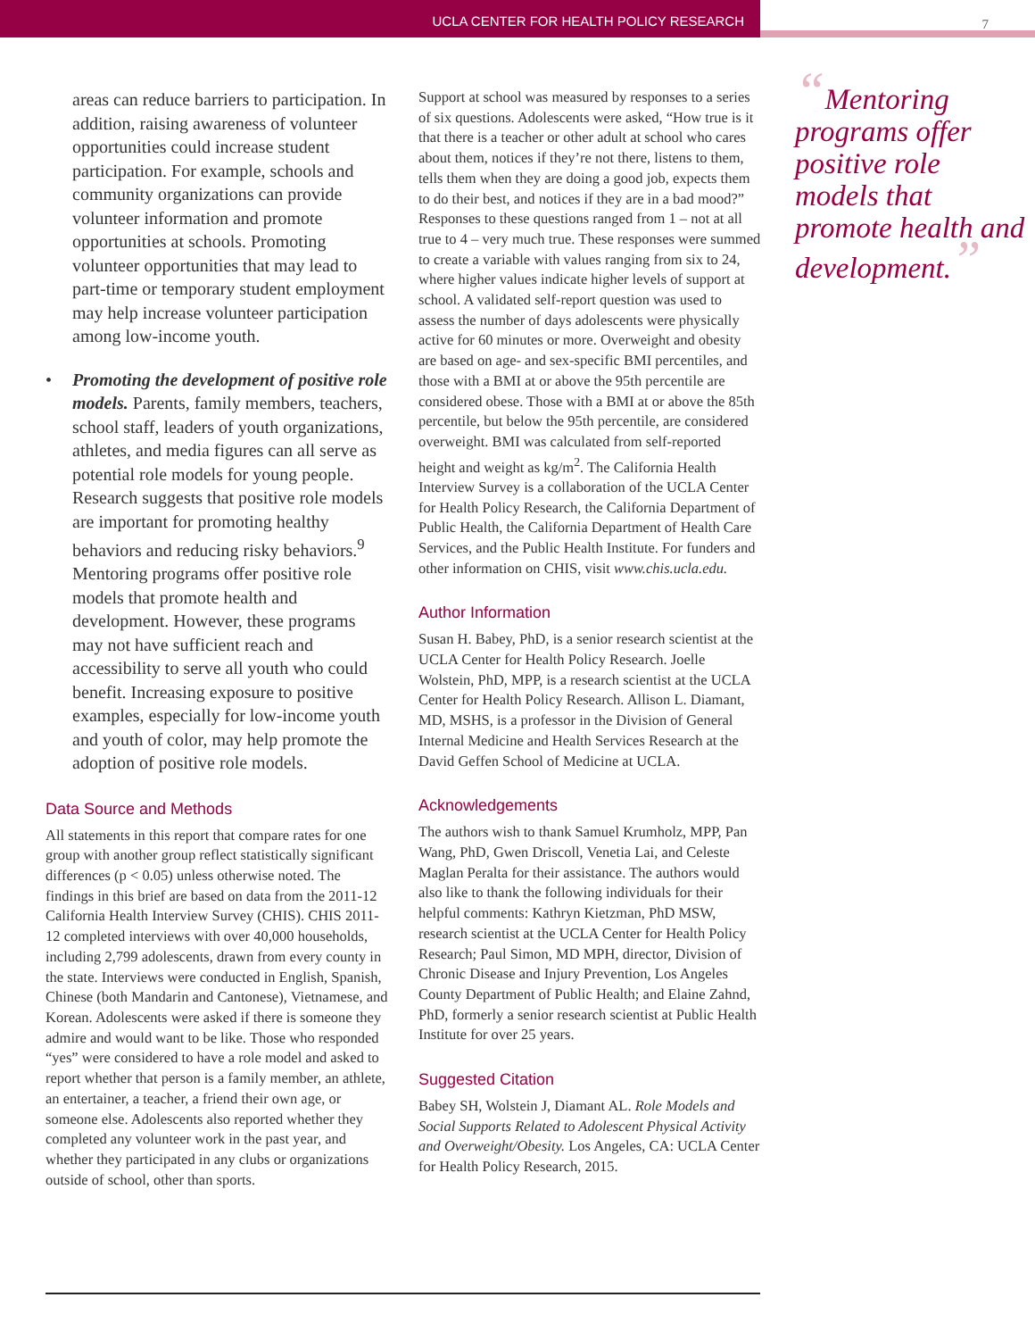UCLA CENTER FOR HEALTH POLICY RESEARCH
7
areas can reduce barriers to participation. In addition, raising awareness of volunteer opportunities could increase student participation. For example, schools and community organizations can provide volunteer information and promote opportunities at schools. Promoting volunteer opportunities that may lead to part-time or temporary student employment may help increase volunteer participation among low-income youth.
• Promoting the development of positive role models. Parents, family members, teachers, school staff, leaders of youth organizations, athletes, and media figures can all serve as potential role models for young people. Research suggests that positive role models are important for promoting healthy behaviors and reducing risky behaviors.<sup>9</sup> Mentoring programs offer positive role models that promote health and development. However, these programs may not have sufficient reach and accessibility to serve all youth who could benefit. Increasing exposure to positive examples, especially for low-income youth and youth of color, may help promote the adoption of positive role models.
Data Source and Methods
All statements in this report that compare rates for one group with another group reflect statistically significant differences (p < 0.05) unless otherwise noted. The findings in this brief are based on data from the 2011-12 California Health Interview Survey (CHIS). CHIS 2011-12 completed interviews with over 40,000 households, including 2,799 adolescents, drawn from every county in the state. Interviews were conducted in English, Spanish, Chinese (both Mandarin and Cantonese), Vietnamese, and Korean. Adolescents were asked if there is someone they admire and would want to be like. Those who responded “yes” were considered to have a role model and asked to report whether that person is a family member, an athlete, an entertainer, a teacher, a friend their own age, or someone else. Adolescents also reported whether they completed any volunteer work in the past year, and whether they participated in any clubs or organizations outside of school, other than sports.
Support at school was measured by responses to a series of six questions. Adolescents were asked, “How true is it that there is a teacher or other adult at school who cares about them, notices if they’re not there, listens to them, tells them when they are doing a good job, expects them to do their best, and notices if they are in a bad mood?” Responses to these questions ranged from 1 – not at all true to 4 – very much true. These responses were summed to create a variable with values ranging from six to 24, where higher values indicate higher levels of support at school. A validated self-report question was used to assess the number of days adolescents were physically active for 60 minutes or more. Overweight and obesity are based on age- and sex-specific BMI percentiles, and those with a BMI at or above the 95th percentile are considered obese. Those with a BMI at or above the 85th percentile, but below the 95th percentile, are considered overweight. BMI was calculated from self-reported height and weight as kg/m<sup>2</sup>. The California Health Interview Survey is a collaboration of the UCLA Center for Health Policy Research, the California Department of Public Health, the California Department of Health Care Services, and the Public Health Institute. For funders and other information on CHIS, visit www.chis.ucla.edu.
Author Information
Susan H. Babey, PhD, is a senior research scientist at the UCLA Center for Health Policy Research. Joelle Wolstein, PhD, MPP, is a research scientist at the UCLA Center for Health Policy Research. Allison L. Diamant, MD, MSHS, is a professor in the Division of General Internal Medicine and Health Services Research at the David Geffen School of Medicine at UCLA.
Acknowledgements
The authors wish to thank Samuel Krumholz, MPP, Pan Wang, PhD, Gwen Driscoll, Venetia Lai, and Celeste Maglan Peralta for their assistance. The authors would also like to thank the following individuals for their helpful comments: Kathryn Kietzman, PhD MSW, research scientist at the UCLA Center for Health Policy Research; Paul Simon, MD MPH, director, Division of Chronic Disease and Injury Prevention, Los Angeles County Department of Public Health; and Elaine Zahnd, PhD, formerly a senior research scientist at Public Health Institute for over 25 years.
Suggested Citation
Babey SH, Wolstein J, Diamant AL. Role Models and Social Supports Related to Adolescent Physical Activity and Overweight/Obesity. Los Angeles, CA: UCLA Center for Health Policy Research, 2015.
“Mentoring programs offer positive role models that promote health and development.”